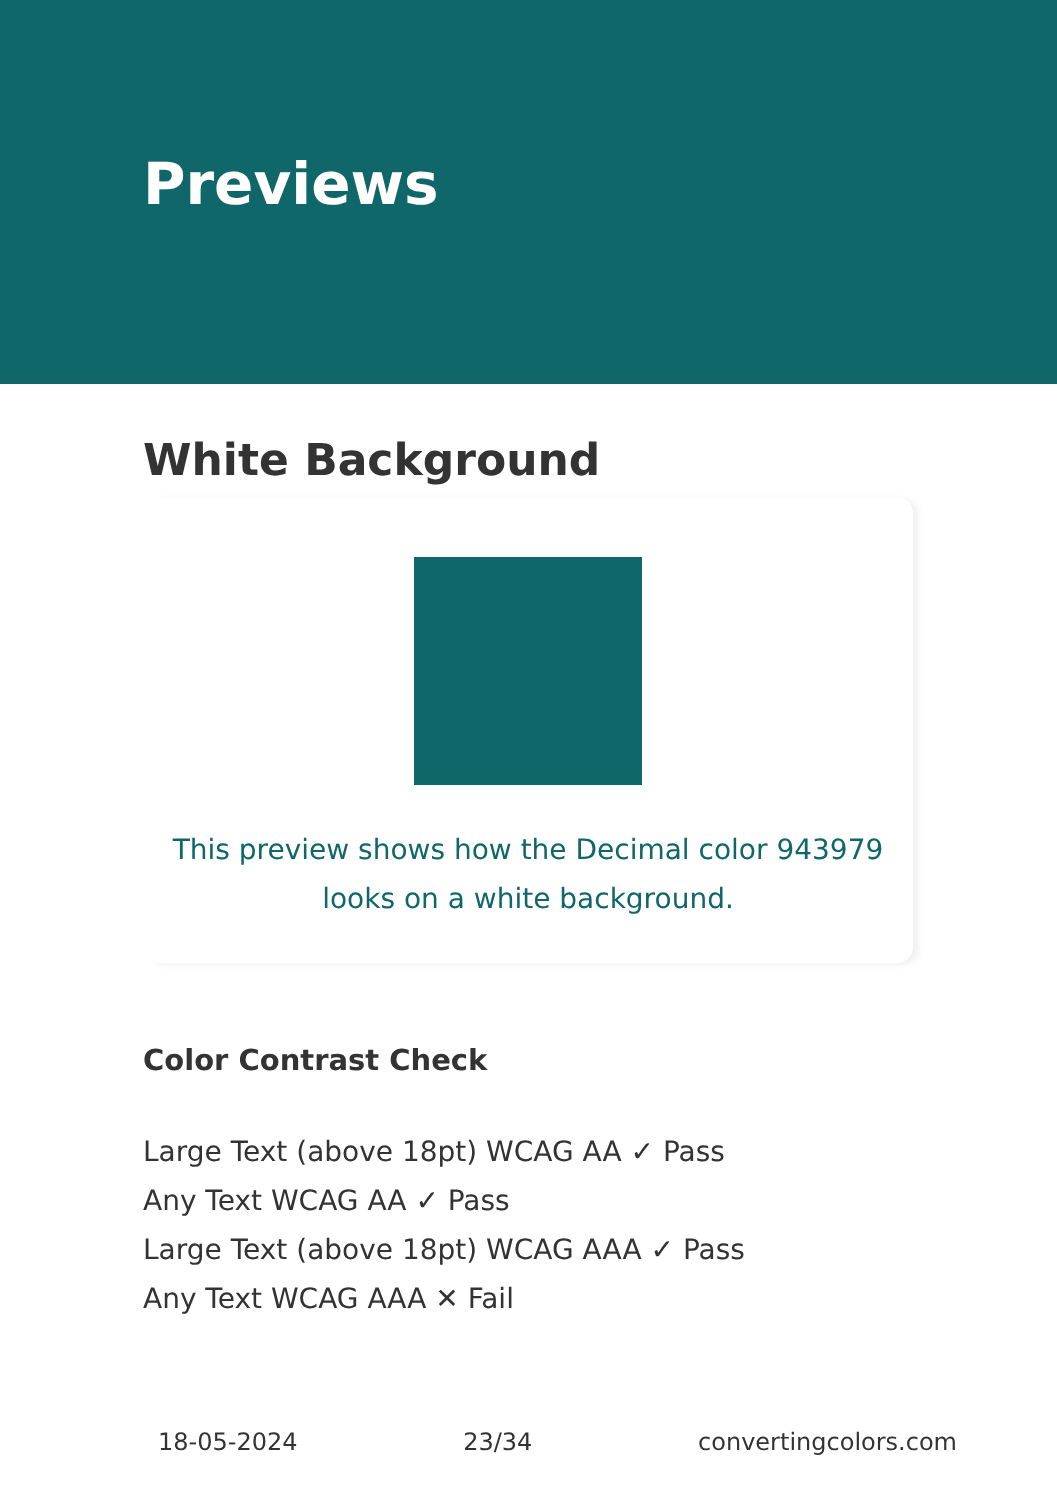Previews
White Background
This preview shows how the Decimal color 943979 looks on a white background.
Color Contrast Check
Large Text (above 18pt) WCAG AA ✓ Pass
Any Text WCAG AA ✓ Pass
Large Text (above 18pt) WCAG AAA ✓ Pass
Any Text WCAG AAA ✕ Fail
18-05-2024 23/34 convertingcolors.com